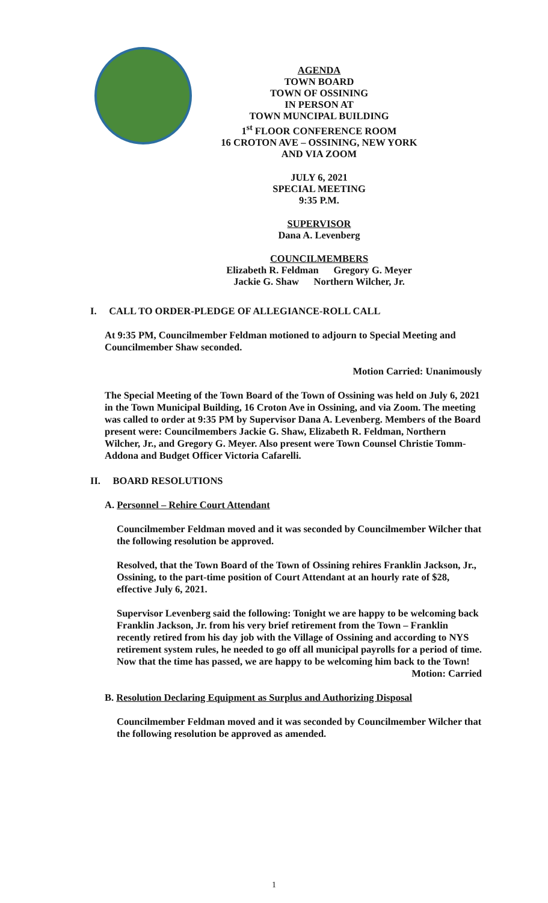AGENDA
TOWN BOARD
TOWN OF OSSINING
IN PERSON AT
TOWN MUNCIPAL BUILDING
1<sup>st</sup> FLOOR CONFERENCE ROOM
16 CROTON AVE – OSSINING, NEW YORK
AND VIA ZOOM
JULY 6, 2021
SPECIAL MEETING
9:35 P.M.
SUPERVISOR
Dana A. Levenberg
COUNCILMEMBERS
Elizabeth R. Feldman Gregory G. Meyer
Jackie G. Shaw Northern Wilcher, Jr.
I. CALL TO ORDER-PLEDGE OF ALLEGIANCE-ROLL CALL
At 9:35 PM, Councilmember Feldman motioned to adjourn to Special Meeting and Councilmember Shaw seconded.
Motion Carried: Unanimously
The Special Meeting of the Town Board of the Town of Ossining was held on July 6, 2021 in the Town Municipal Building, 16 Croton Ave in Ossining, and via Zoom. The meeting was called to order at 9:35 PM by Supervisor Dana A. Levenberg. Members of the Board present were: Councilmembers Jackie G. Shaw, Elizabeth R. Feldman, Northern Wilcher, Jr., and Gregory G. Meyer. Also present were Town Counsel Christie Tomm-Addona and Budget Officer Victoria Cafarelli.
II. BOARD RESOLUTIONS
A. Personnel – Rehire Court Attendant
Councilmember Feldman moved and it was seconded by Councilmember Wilcher that the following resolution be approved.
Resolved, that the Town Board of the Town of Ossining rehires Franklin Jackson, Jr., Ossining, to the part-time position of Court Attendant at an hourly rate of $28, effective July 6, 2021.
Supervisor Levenberg said the following: Tonight we are happy to be welcoming back Franklin Jackson, Jr. from his very brief retirement from the Town – Franklin recently retired from his day job with the Village of Ossining and according to NYS retirement system rules, he needed to go off all municipal payrolls for a period of time. Now that the time has passed, we are happy to be welcoming him back to the Town!
Motion: Carried
B. Resolution Declaring Equipment as Surplus and Authorizing Disposal
Councilmember Feldman moved and it was seconded by Councilmember Wilcher that the following resolution be approved as amended.
1